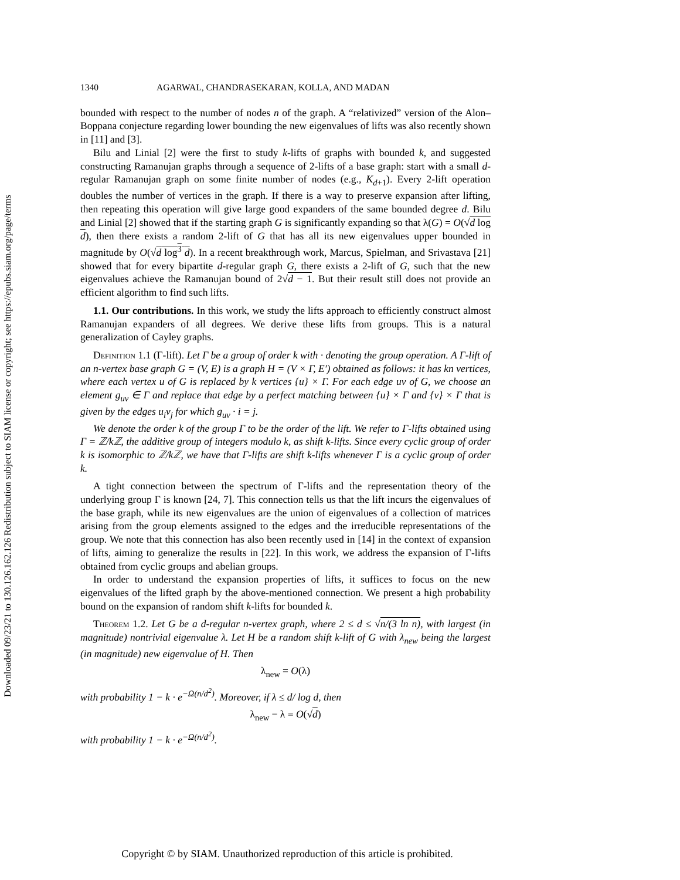Downloaded 09/23/21 to 130.126.162.126 Redistribution subject to SIAM license or copyright; see https://epubs.siam.org/page/terms
1340 AGARWAL, CHANDRASEKARAN, KOLLA, AND MADAN
bounded with respect to the number of nodes n of the graph. A “relativized” version of the Alon–Boppana conjecture regarding lower bounding the new eigenvalues of lifts was also recently shown in [11] and [3].
Bilu and Linial [2] were the first to study k-lifts of graphs with bounded k, and suggested constructing Ramanujan graphs through a sequence of 2-lifts of a base graph: start with a small d-regular Ramanujan graph on some finite number of nodes (e.g., K<sub>d+1</sub>). Every 2-lift operation doubles the number of vertices in the graph. If there is a way to preserve expansion after lifting, then repeating this operation will give large good expanders of the same bounded degree d. Bilu and Linial [2] showed that if the starting graph G is significantly expanding so that λ(G) = O(√d log d), then there exists a random 2-lift of G that has all its new eigenvalues upper bounded in magnitude by O(√d log<sup>3</sup> d). In a recent breakthrough work, Marcus, Spielman, and Srivastava [21] showed that for every bipartite d-regular graph G, there exists a 2-lift of G, such that the new eigenvalues achieve the Ramanujan bound of 2√d − 1. But their result still does not provide an efficient algorithm to find such lifts.
1.1. Our contributions. In this work, we study the lifts approach to efficiently construct almost Ramanujan expanders of all degrees. We derive these lifts from groups. This is a natural generalization of Cayley graphs.
Definition 1.1 (Γ-lift). Let Γ be a group of order k with · denoting the group operation. A Γ-lift of an n-vertex base graph G = (V, E) is a graph H = (V × Γ, E′) obtained as follows: it has kn vertices, where each vertex u of G is replaced by k vertices {u} × Γ. For each edge uv of G, we choose an element g<sub>uv</sub> ∈ Γ and replace that edge by a perfect matching between {u} × Γ and {v} × Γ that is given by the edges u<sub>i</sub>v<sub>j</sub> for which g<sub>uv</sub> · i = j.
We denote the order k of the group Γ to be the order of the lift. We refer to Γ-lifts obtained using Γ = ℤ/kℤ, the additive group of integers modulo k, as shift k-lifts. Since every cyclic group of order k is isomorphic to ℤ/kℤ, we have that Γ-lifts are shift k-lifts whenever Γ is a cyclic group of order k.
A tight connection between the spectrum of Γ-lifts and the representation theory of the underlying group Γ is known [24, 7]. This connection tells us that the lift incurs the eigenvalues of the base graph, while its new eigenvalues are the union of eigenvalues of a collection of matrices arising from the group elements assigned to the edges and the irreducible representations of the group. We note that this connection has also been recently used in [14] in the context of expansion of lifts, aiming to generalize the results in [22]. In this work, we address the expansion of Γ-lifts obtained from cyclic groups and abelian groups.
In order to understand the expansion properties of lifts, it suffices to focus on the new eigenvalues of the lifted graph by the above-mentioned connection. We present a high probability bound on the expansion of random shift k-lifts for bounded k.
Theorem 1.2. Let G be a d-regular n-vertex graph, where 2 ≤ d ≤ √n/(3 ln n), with largest (in magnitude) nontrivial eigenvalue λ. Let H be a random shift k-lift of G with λ<sub>new</sub> being the largest (in magnitude) new eigenvalue of H. Then
λ<sub>new</sub> = O(λ)
with probability 1 − k · e<sup>−Ω(n/d<sup>2</sup>)</sup>. Moreover, if λ ≤ d/ log d, then
λ<sub>new</sub> − λ = O(√d)
with probability 1 − k · e<sup>−Ω(n/d<sup>2</sup>)</sup>.
Copyright © by SIAM. Unauthorized reproduction of this article is prohibited.